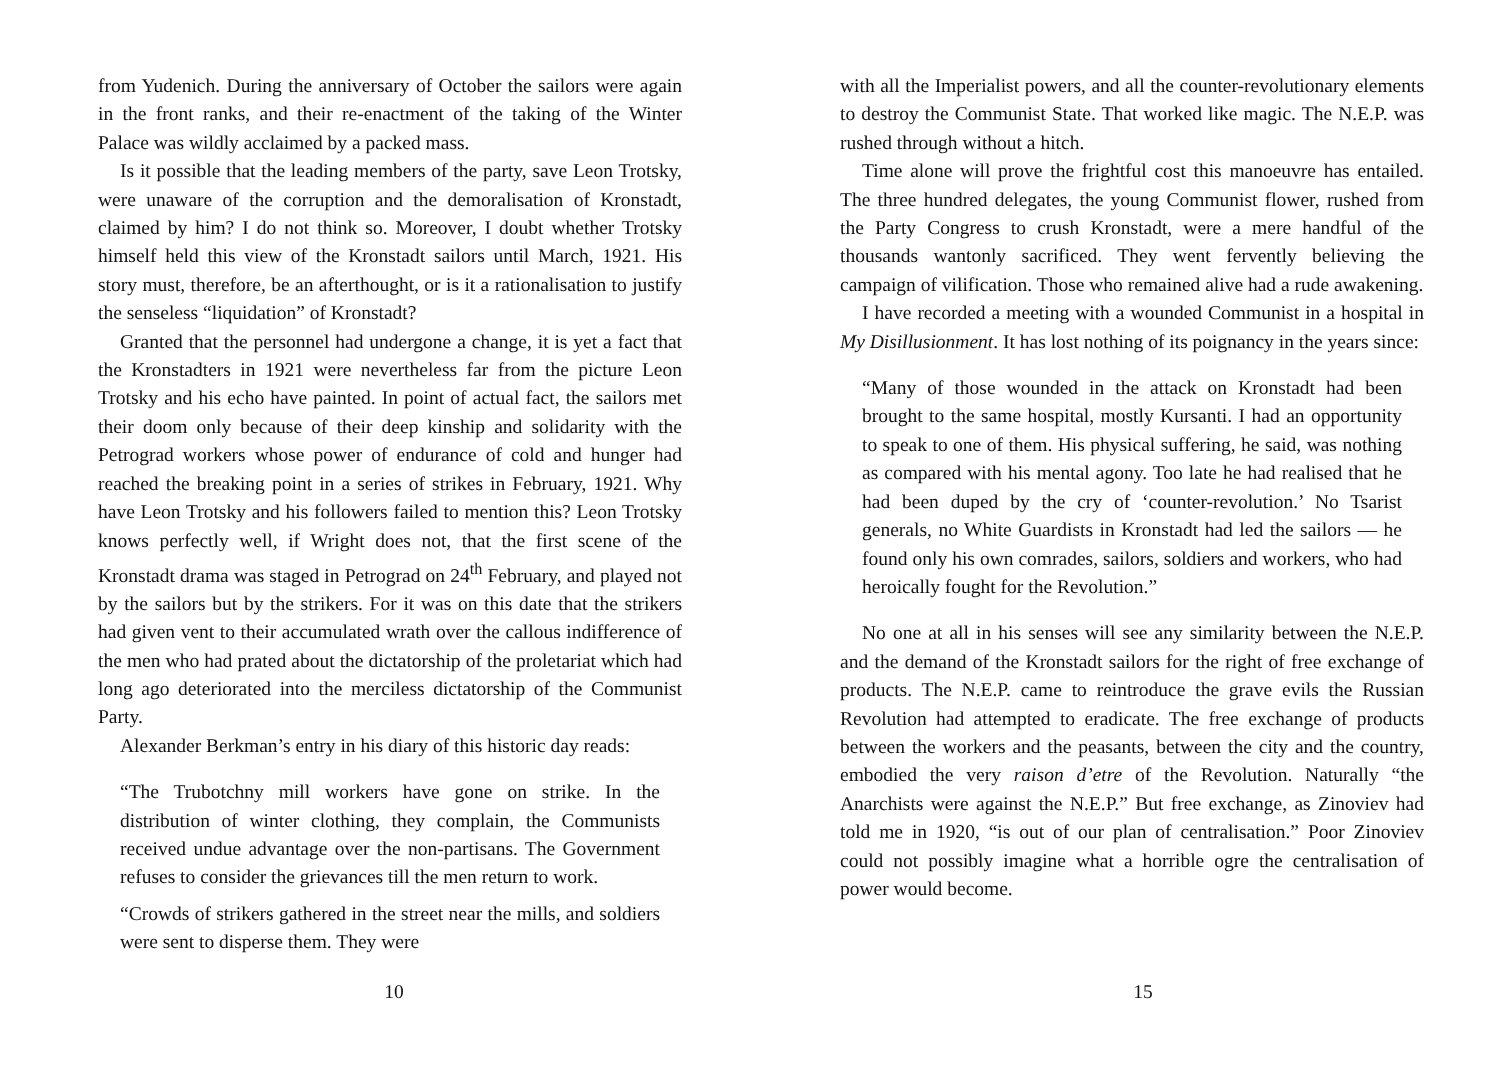from Yudenich. During the anniversary of October the sailors were again in the front ranks, and their re-enactment of the taking of the Winter Palace was wildly acclaimed by a packed mass.
Is it possible that the leading members of the party, save Leon Trotsky, were unaware of the corruption and the demoralisation of Kronstadt, claimed by him? I do not think so. Moreover, I doubt whether Trotsky himself held this view of the Kronstadt sailors until March, 1921. His story must, therefore, be an afterthought, or is it a rationalisation to justify the senseless “liquidation” of Kronstadt?
Granted that the personnel had undergone a change, it is yet a fact that the Kronstadters in 1921 were nevertheless far from the picture Leon Trotsky and his echo have painted. In point of actual fact, the sailors met their doom only because of their deep kinship and solidarity with the Petrograd workers whose power of endurance of cold and hunger had reached the breaking point in a series of strikes in February, 1921. Why have Leon Trotsky and his followers failed to mention this? Leon Trotsky knows perfectly well, if Wright does not, that the first scene of the Kronstadt drama was staged in Petrograd on 24<sup>th</sup> February, and played not by the sailors but by the strikers. For it was on this date that the strikers had given vent to their accumulated wrath over the callous indifference of the men who had prated about the dictatorship of the proletariat which had long ago deteriorated into the merciless dictatorship of the Communist Party.
Alexander Berkman’s entry in his diary of this historic day reads:
“The Trubotchny mill workers have gone on strike. In the distribution of winter clothing, they complain, the Communists received undue advantage over the non-partisans. The Government refuses to consider the grievances till the men return to work.
“Crowds of strikers gathered in the street near the mills, and soldiers were sent to disperse them. They were
10
with all the Imperialist powers, and all the counter-revolutionary elements to destroy the Communist State. That worked like magic. The N.E.P. was rushed through without a hitch.
Time alone will prove the frightful cost this manoeuvre has entailed. The three hundred delegates, the young Communist flower, rushed from the Party Congress to crush Kronstadt, were a mere handful of the thousands wantonly sacrificed. They went fervently believing the campaign of vilification. Those who remained alive had a rude awakening.
I have recorded a meeting with a wounded Communist in a hospital in My Disillusionment. It has lost nothing of its poignancy in the years since:
“Many of those wounded in the attack on Kronstadt had been brought to the same hospital, mostly Kursanti. I had an opportunity to speak to one of them. His physical suffering, he said, was nothing as compared with his mental agony. Too late he had realised that he had been duped by the cry of ‘counter-revolution.’ No Tsarist generals, no White Guardists in Kronstadt had led the sailors — he found only his own comrades, sailors, soldiers and workers, who had heroically fought for the Revolution.”
No one at all in his senses will see any similarity between the N.E.P. and the demand of the Kronstadt sailors for the right of free exchange of products. The N.E.P. came to reintroduce the grave evils the Russian Revolution had attempted to eradicate. The free exchange of products between the workers and the peasants, between the city and the country, embodied the very raison d’etre of the Revolution. Naturally “the Anarchists were against the N.E.P.” But free exchange, as Zinoviev had told me in 1920, “is out of our plan of centralisation.” Poor Zinoviev could not possibly imagine what a horrible ogre the centralisation of power would become.
15